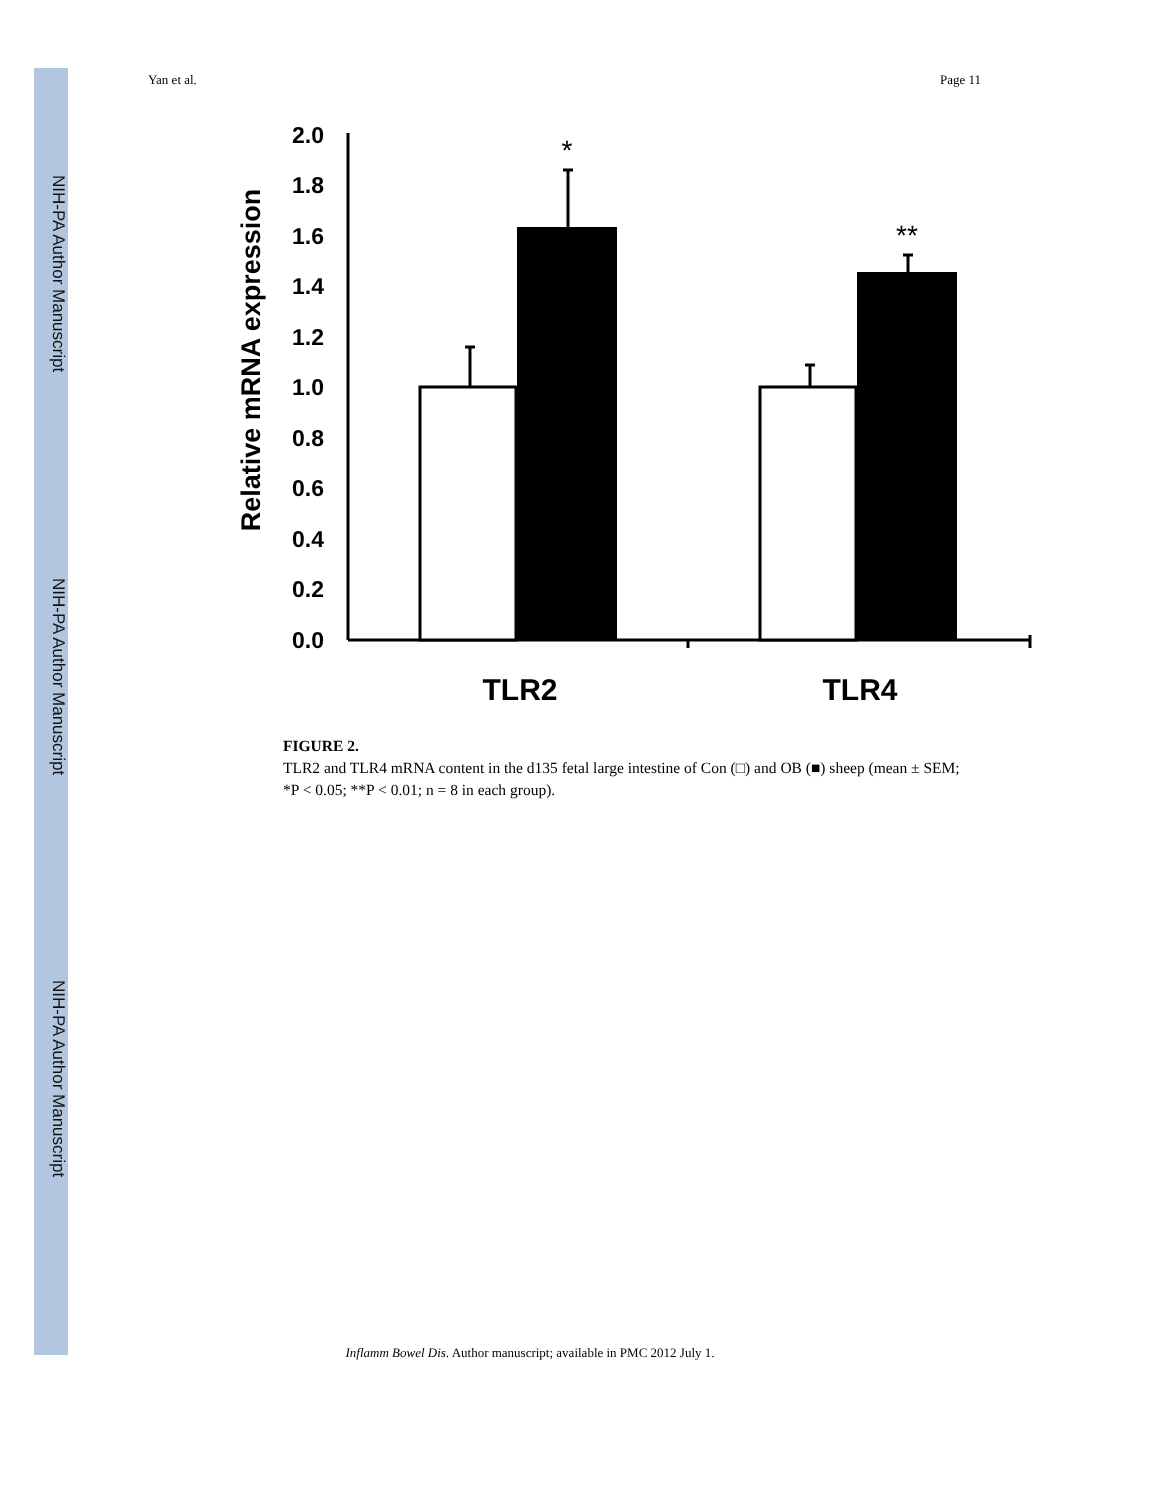NIH-PA Author Manuscript
NIH-PA Author Manuscript
NIH-PA Author Manuscript
Yan et al. Page 11
Relative mRNA expression
0.0
0.2
0.4
0.6
0.8
1.0
1.2
1.4
1.6
1.8
2.0
*
**
TLR2
TLR4
FIGURE 2.
TLR2 and TLR4 mRNA content in the d135 fetal large intestine of Con (□) and OB (■) sheep (mean ± SEM; *P < 0.05; **P < 0.01; n = 8 in each group).
Inflamm Bowel Dis. Author manuscript; available in PMC 2012 July 1.